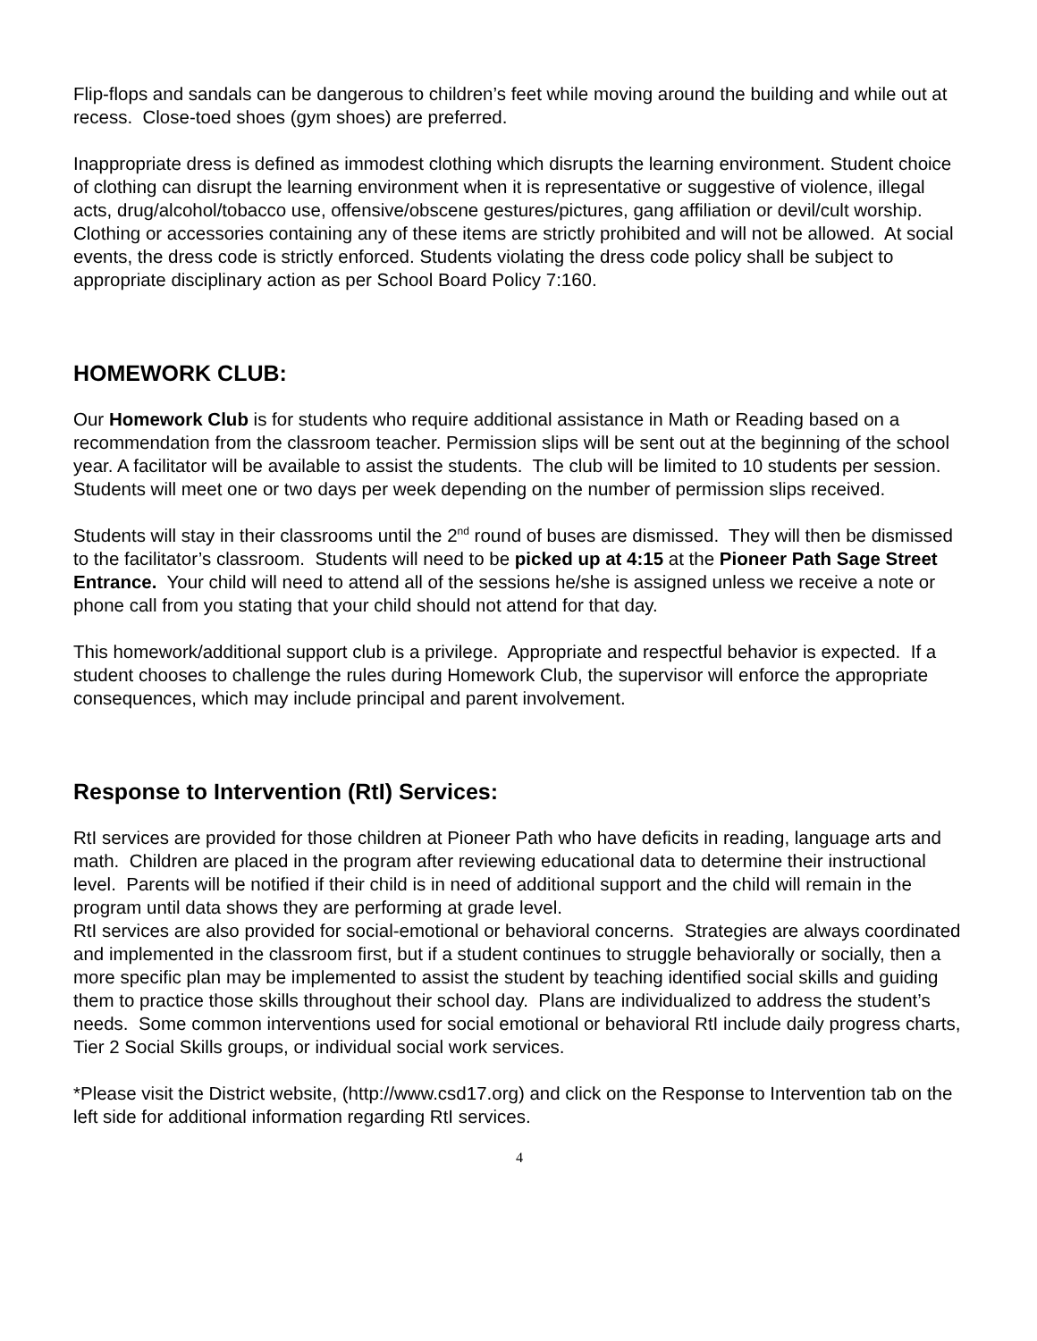Flip-flops and sandals can be dangerous to children’s feet while moving around the building and while out at recess. Close-toed shoes (gym shoes) are preferred.
Inappropriate dress is defined as immodest clothing which disrupts the learning environment. Student choice of clothing can disrupt the learning environment when it is representative or suggestive of violence, illegal acts, drug/alcohol/tobacco use, offensive/obscene gestures/pictures, gang affiliation or devil/cult worship. Clothing or accessories containing any of these items are strictly prohibited and will not be allowed. At social events, the dress code is strictly enforced. Students violating the dress code policy shall be subject to appropriate disciplinary action as per School Board Policy 7:160.
HOMEWORK CLUB:
Our Homework Club is for students who require additional assistance in Math or Reading based on a recommendation from the classroom teacher. Permission slips will be sent out at the beginning of the school year. A facilitator will be available to assist the students. The club will be limited to 10 students per session. Students will meet one or two days per week depending on the number of permission slips received.
Students will stay in their classrooms until the 2<sup>nd</sup> round of buses are dismissed. They will then be dismissed to the facilitator’s classroom. Students will need to be picked up at 4:15 at the Pioneer Path Sage Street Entrance. Your child will need to attend all of the sessions he/she is assigned unless we receive a note or phone call from you stating that your child should not attend for that day.
This homework/additional support club is a privilege. Appropriate and respectful behavior is expected. If a student chooses to challenge the rules during Homework Club, the supervisor will enforce the appropriate consequences, which may include principal and parent involvement.
Response to Intervention (RtI) Services:
RtI services are provided for those children at Pioneer Path who have deficits in reading, language arts and math. Children are placed in the program after reviewing educational data to determine their instructional level. Parents will be notified if their child is in need of additional support and the child will remain in the program until data shows they are performing at grade level.
RtI services are also provided for social-emotional or behavioral concerns. Strategies are always coordinated and implemented in the classroom first, but if a student continues to struggle behaviorally or socially, then a more specific plan may be implemented to assist the student by teaching identified social skills and guiding them to practice those skills throughout their school day. Plans are individualized to address the student’s needs. Some common interventions used for social emotional or behavioral RtI include daily progress charts, Tier 2 Social Skills groups, or individual social work services.
*Please visit the District website, (http://www.csd17.org) and click on the Response to Intervention tab on the left side for additional information regarding RtI services.
4